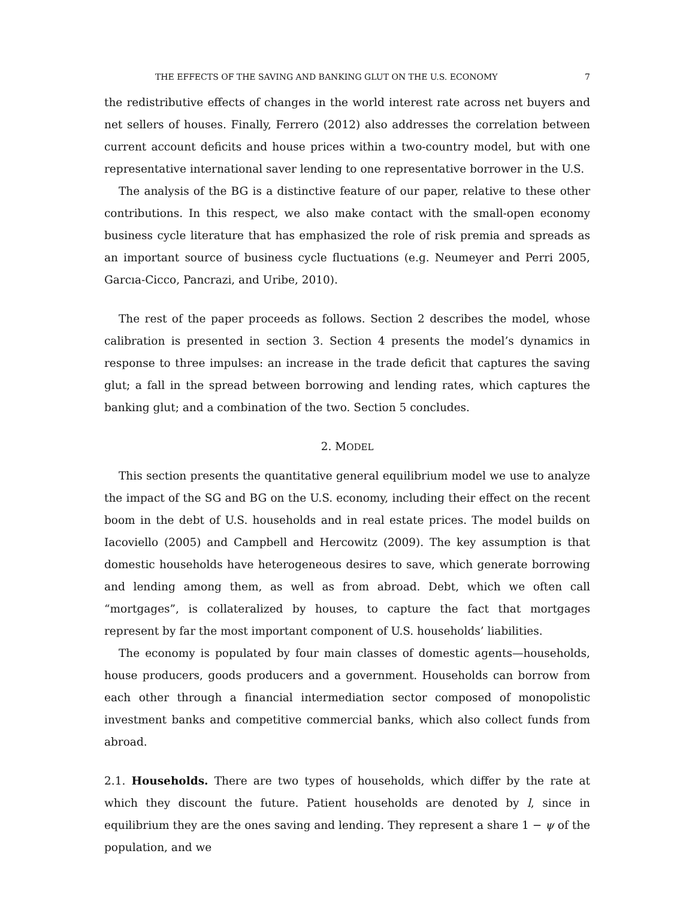THE EFFECTS OF THE SAVING AND BANKING GLUT ON THE U.S. ECONOMY 7
the redistributive effects of changes in the world interest rate across net buyers and net sellers of houses. Finally, Ferrero (2012) also addresses the correlation between current account deficits and house prices within a two-country model, but with one representative international saver lending to one representative borrower in the U.S.
The analysis of the BG is a distinctive feature of our paper, relative to these other contributions. In this respect, we also make contact with the small-open economy business cycle literature that has emphasized the role of risk premia and spreads as an important source of business cycle fluctuations (e.g. Neumeyer and Perri 2005, Garcıa-Cicco, Pancrazi, and Uribe, 2010).
The rest of the paper proceeds as follows. Section 2 describes the model, whose calibration is presented in section 3. Section 4 presents the model’s dynamics in response to three impulses: an increase in the trade deficit that captures the saving glut; a fall in the spread between borrowing and lending rates, which captures the banking glut; and a combination of the two. Section 5 concludes.
2. MODEL
This section presents the quantitative general equilibrium model we use to analyze the impact of the SG and BG on the U.S. economy, including their effect on the recent boom in the debt of U.S. households and in real estate prices. The model builds on Iacoviello (2005) and Campbell and Hercowitz (2009). The key assumption is that domestic households have heterogeneous desires to save, which generate borrowing and lending among them, as well as from abroad. Debt, which we often call “mortgages”, is collateralized by houses, to capture the fact that mortgages represent by far the most important component of U.S. households’ liabilities.
The economy is populated by four main classes of domestic agents—households, house producers, goods producers and a government. Households can borrow from each other through a financial intermediation sector composed of monopolistic investment banks and competitive commercial banks, which also collect funds from abroad.
2.1. Households. There are two types of households, which differ by the rate at which they discount the future. Patient households are denoted by l, since in equilibrium they are the ones saving and lending. They represent a share 1 − ψ of the population, and we